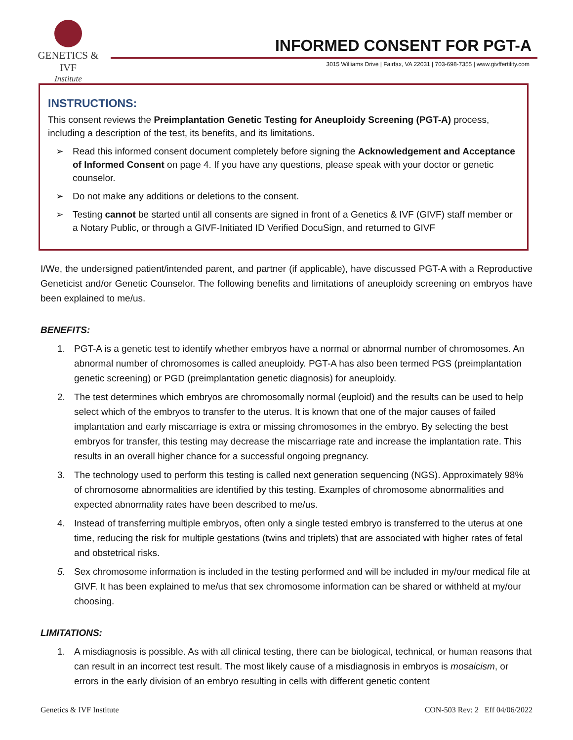GENETICS & IVF
Institute
INFORMED CONSENT FOR PGT-A
3015 Williams Drive | Fairfax, VA 22031 | 703-698-7355 | www.givffertility.com
INSTRUCTIONS:
This consent reviews the Preimplantation Genetic Testing for Aneuploidy Screening (PGT-A) process, including a description of the test, its benefits, and its limitations.
➢ Read this informed consent document completely before signing the Acknowledgement and Acceptance of Informed Consent on page 4. If you have any questions, please speak with your doctor or genetic counselor.
➢ Do not make any additions or deletions to the consent.
➢ Testing cannot be started until all consents are signed in front of a Genetics & IVF (GIVF) staff member or a Notary Public, or through a GIVF-Initiated ID Verified DocuSign, and returned to GIVF
I/We, the undersigned patient/intended parent, and partner (if applicable), have discussed PGT-A with a Reproductive Geneticist and/or Genetic Counselor. The following benefits and limitations of aneuploidy screening on embryos have been explained to me/us.
BENEFITS:
1. PGT-A is a genetic test to identify whether embryos have a normal or abnormal number of chromosomes. An abnormal number of chromosomes is called aneuploidy. PGT-A has also been termed PGS (preimplantation genetic screening) or PGD (preimplantation genetic diagnosis) for aneuploidy.
2. The test determines which embryos are chromosomally normal (euploid) and the results can be used to help select which of the embryos to transfer to the uterus. It is known that one of the major causes of failed implantation and early miscarriage is extra or missing chromosomes in the embryo. By selecting the best embryos for transfer, this testing may decrease the miscarriage rate and increase the implantation rate. This results in an overall higher chance for a successful ongoing pregnancy.
3. The technology used to perform this testing is called next generation sequencing (NGS). Approximately 98% of chromosome abnormalities are identified by this testing. Examples of chromosome abnormalities and expected abnormality rates have been described to me/us.
4. Instead of transferring multiple embryos, often only a single tested embryo is transferred to the uterus at one time, reducing the risk for multiple gestations (twins and triplets) that are associated with higher rates of fetal and obstetrical risks.
5. Sex chromosome information is included in the testing performed and will be included in my/our medical file at GIVF. It has been explained to me/us that sex chromosome information can be shared or withheld at my/our choosing.
LIMITATIONS:
1. A misdiagnosis is possible. As with all clinical testing, there can be biological, technical, or human reasons that can result in an incorrect test result. The most likely cause of a misdiagnosis in embryos is mosaicism, or errors in the early division of an embryo resulting in cells with different genetic content
Genetics & IVF Institute CON-503 Rev: 2 Eff 04/06/2022